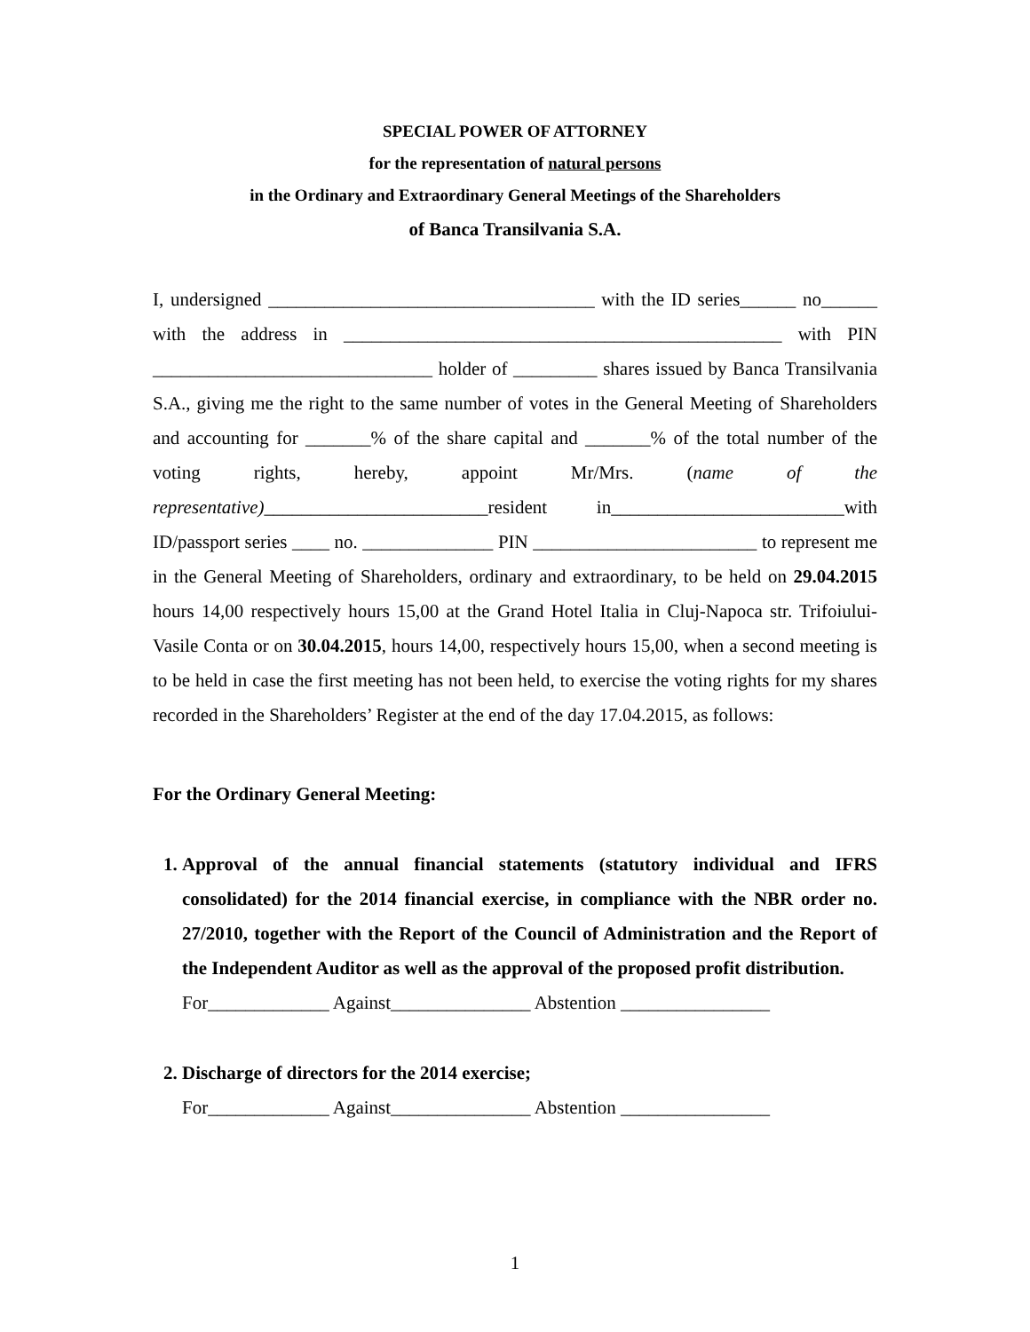SPECIAL POWER OF ATTORNEY
for the representation of natural persons
in the Ordinary and Extraordinary General Meetings of the Shareholders
of Banca Transilvania S.A.
I, undersigned ___________________________________ with the ID series______ no______ with the address in _______________________________________________ with PIN ______________________________ holder of _________ shares issued by Banca Transilvania S.A., giving me the right to the same number of votes in the General Meeting of Shareholders and accounting for _______% of the share capital and _______% of the total number of the voting rights, hereby, appoint Mr/Mrs. (name of the representative)________________________resident in_________________________with ID/passport series ____ no. ______________ PIN ________________________ to represent me in the General Meeting of Shareholders, ordinary and extraordinary, to be held on 29.04.2015 hours 14,00 respectively hours 15,00 at the Grand Hotel Italia in Cluj-Napoca str. Trifoiului-Vasile Conta or on 30.04.2015, hours 14,00, respectively hours 15,00, when a second meeting is to be held in case the first meeting has not been held, to exercise the voting rights for my shares recorded in the Shareholders’ Register at the end of the day 17.04.2015, as follows:
For the Ordinary General Meeting:
1. Approval of the annual financial statements (statutory individual and IFRS consolidated) for the 2014 financial exercise, in compliance with the NBR order no. 27/2010, together with the Report of the Council of Administration and the Report of the Independent Auditor as well as the approval of the proposed profit distribution.
For_____________ Against_______________ Abstention ________________
2. Discharge of directors for the 2014 exercise;
For_____________ Against_______________ Abstention ________________
1